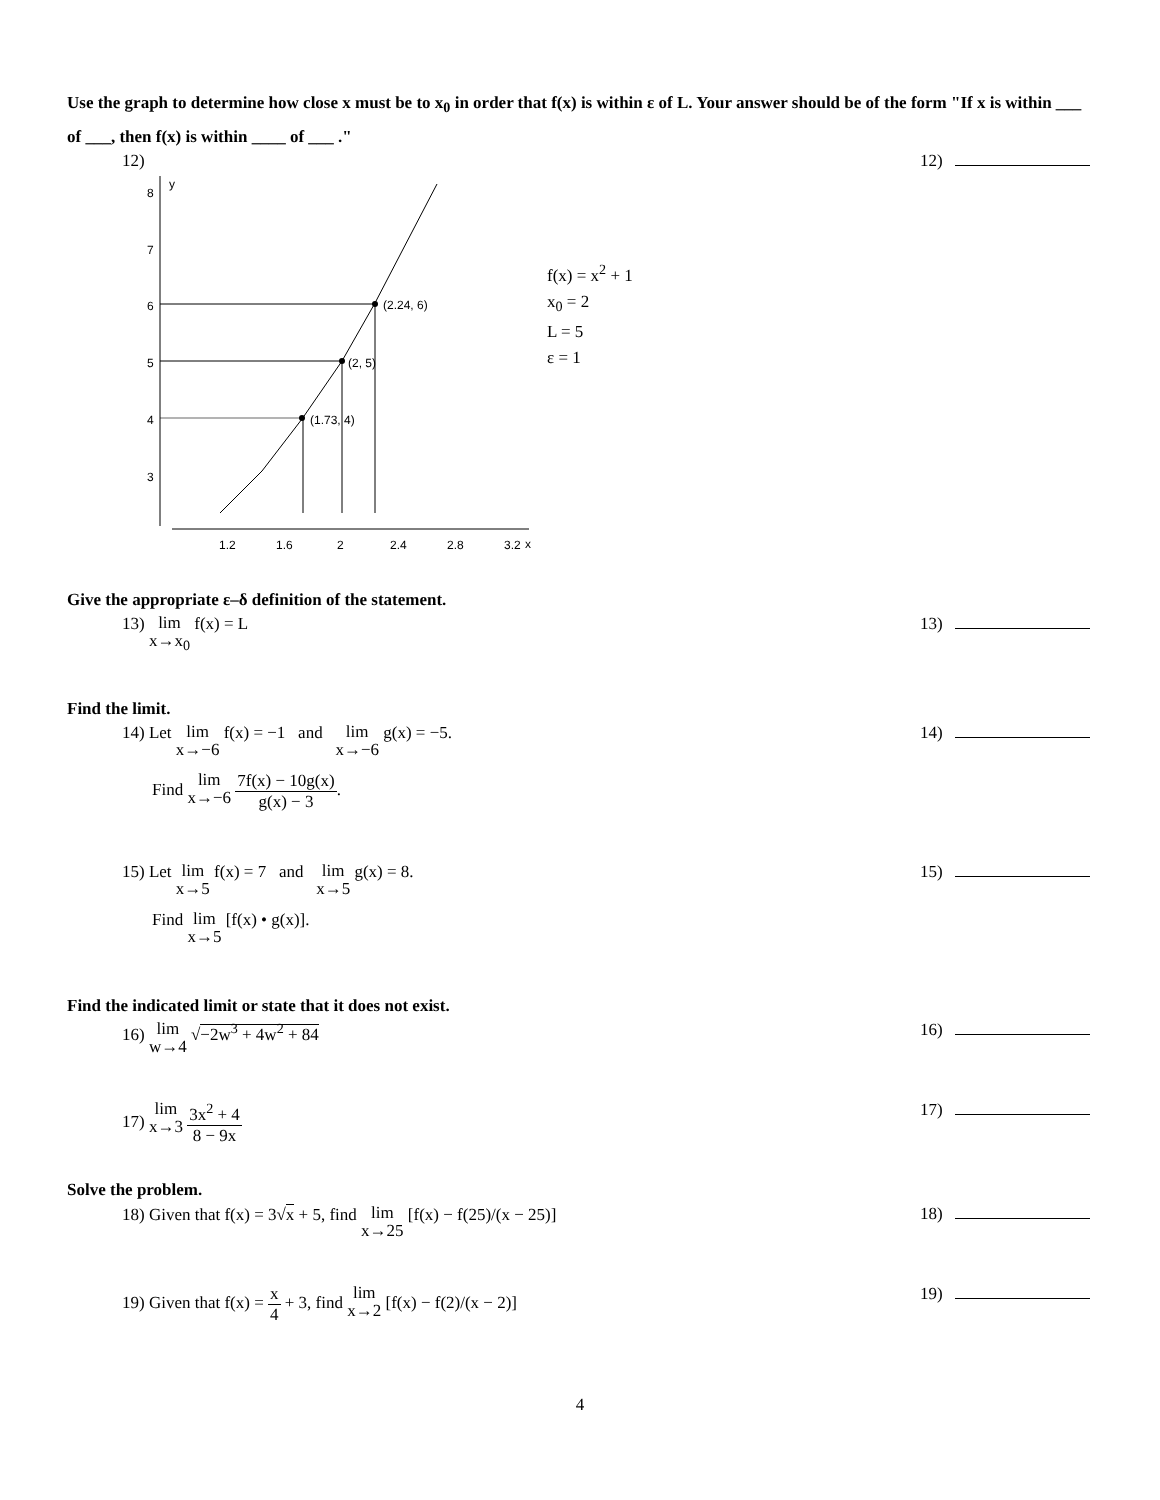Use the graph to determine how close x must be to x<sub>0</sub> in order that f(x) is within ε of L. Your answer should be of the form "If x is within ___ of ___, then f(x) is within ____ of ___ ."
12) 12)
y
x
8
7
6
5
4
3
1.2
1.6
2
2.4
2.8
3.2
(2.24, 6)
(2, 5)
(1.73, 4)
f(x) = x<sup>2</sup> + 1
x<sub>0</sub> = 2
L = 5
ε = 1
Give the appropriate ε–δ definition of the statement.
13) lim
x→x<sub>0</sub> f(x) = L
13)
Find the limit.
14) Let lim
x→−6 f(x) = −1 and lim
x→−6 g(x) = −5.
14)
Find lim
x→−6
7f(x) − 10g(x)
g(x) − 3
.
15) Let lim
x→5 f(x) = 7 and lim
x→5 g(x) = 8.
15)
Find lim
x→5 [f(x) • g(x)].
Find the indicated limit or state that it does not exist.
16) lim
w→4 √−2w<sup>3</sup> + 4w<sup>2</sup> + 84
16)
17) lim
x→3
3x<sup>2</sup> + 4
8 − 9x
17)
Solve the problem.
18) Given that f(x) = 3√x + 5, find lim
x→25 [f(x) − f(25)/(x − 25)]
18)
19) Given that f(x) =
x
4
+ 3, find lim
x→2 [f(x) − f(2)/(x − 2)]
19)
4